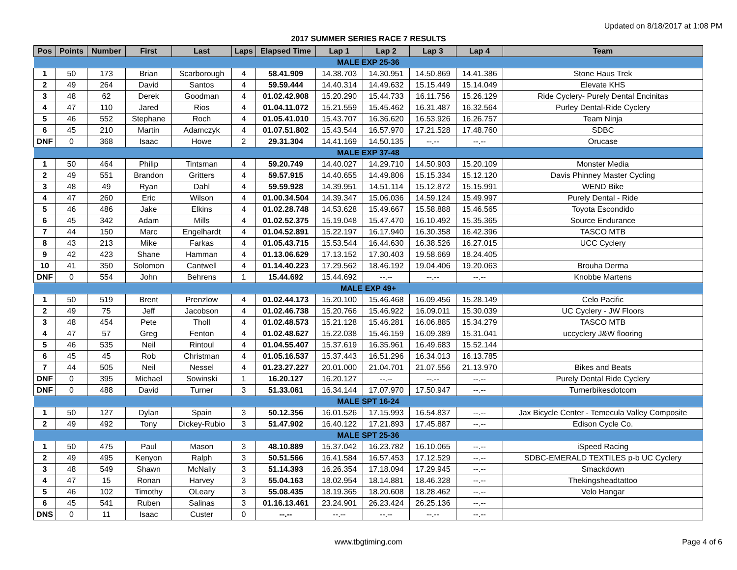Updated on 8/18/2017 at 1:08 PM
2017 SUMMER SERIES RACE 7 RESULTS
| Pos | Points | Number | First | Last | Laps | Elapsed Time | Lap 1 | Lap 2 | Lap 3 | Lap 4 | Team |
| --- | --- | --- | --- | --- | --- | --- | --- | --- | --- | --- | --- |
| MALE EXP 25-36 | | | | | | | | | | | |
| 1 | 50 | 173 | Brian | Scarborough | 4 | 58.41.909 | 14.38.703 | 14.30.951 | 14.50.869 | 14.41.386 | Stone Haus Trek |
| 2 | 49 | 264 | David | Santos | 4 | 59.59.444 | 14.40.314 | 14.49.632 | 15.15.449 | 15.14.049 | Elevate KHS |
| 3 | 48 | 62 | Derek | Goodman | 4 | 01.02.42.908 | 15.20.290 | 15.44.733 | 16.11.756 | 15.26.129 | Ride Cyclery- Purely Dental Encinitas |
| 4 | 47 | 110 | Jared | Rios | 4 | 01.04.11.072 | 15.21.559 | 15.45.462 | 16.31.487 | 16.32.564 | Purley Dental-Ride Cyclery |
| 5 | 46 | 552 | Stephane | Roch | 4 | 01.05.41.010 | 15.43.707 | 16.36.620 | 16.53.926 | 16.26.757 | Team Ninja |
| 6 | 45 | 210 | Martin | Adamczyk | 4 | 01.07.51.802 | 15.43.544 | 16.57.970 | 17.21.528 | 17.48.760 | SDBC |
| DNF | 0 | 368 | Isaac | Howe | 2 | 29.31.304 | 14.41.169 | 14.50.135 | --.-- | --.-- | Orucase |
| MALE EXP 37-48 | | | | | | | | | | | |
| 1 | 50 | 464 | Philip | Tintsman | 4 | 59.20.749 | 14.40.027 | 14.29.710 | 14.50.903 | 15.20.109 | Monster Media |
| 2 | 49 | 551 | Brandon | Gritters | 4 | 59.57.915 | 14.40.655 | 14.49.806 | 15.15.334 | 15.12.120 | Davis Phinney Master Cycling |
| 3 | 48 | 49 | Ryan | Dahl | 4 | 59.59.928 | 14.39.951 | 14.51.114 | 15.12.872 | 15.15.991 | WEND Bike |
| 4 | 47 | 260 | Eric | Wilson | 4 | 01.00.34.504 | 14.39.347 | 15.06.036 | 14.59.124 | 15.49.997 | Purely Dental - Ride |
| 5 | 46 | 486 | Jake | Elkins | 4 | 01.02.28.748 | 14.53.628 | 15.49.667 | 15.58.888 | 15.46.565 | Toyota Escondido |
| 6 | 45 | 342 | Adam | Mills | 4 | 01.02.52.375 | 15.19.048 | 15.47.470 | 16.10.492 | 15.35.365 | Source Endurance |
| 7 | 44 | 150 | Marc | Engelhardt | 4 | 01.04.52.891 | 15.22.197 | 16.17.940 | 16.30.358 | 16.42.396 | TASCO MTB |
| 8 | 43 | 213 | Mike | Farkas | 4 | 01.05.43.715 | 15.53.544 | 16.44.630 | 16.38.526 | 16.27.015 | UCC Cyclery |
| 9 | 42 | 423 | Shane | Hamman | 4 | 01.13.06.629 | 17.13.152 | 17.30.403 | 19.58.669 | 18.24.405 | |
| 10 | 41 | 350 | Solomon | Cantwell | 4 | 01.14.40.223 | 17.29.562 | 18.46.192 | 19.04.406 | 19.20.063 | Brouha Derma |
| DNF | 0 | 554 | John | Behrens | 1 | 15.44.692 | 15.44.692 | --.-- | --.-- | --.-- | Knobbe Martens |
| MALE EXP 49+ | | | | | | | | | | | |
| 1 | 50 | 519 | Brent | Prenzlow | 4 | 01.02.44.173 | 15.20.100 | 15.46.468 | 16.09.456 | 15.28.149 | Celo Pacific |
| 2 | 49 | 75 | Jeff | Jacobson | 4 | 01.02.46.738 | 15.20.766 | 15.46.922 | 16.09.011 | 15.30.039 | UC Cyclery - JW Floors |
| 3 | 48 | 454 | Pete | Tholl | 4 | 01.02.48.573 | 15.21.128 | 15.46.281 | 16.06.885 | 15.34.279 | TASCO MTB |
| 4 | 47 | 57 | Greg | Fenton | 4 | 01.02.48.627 | 15.22.038 | 15.46.159 | 16.09.389 | 15.31.041 | uccyclery J&W flooring |
| 5 | 46 | 535 | Neil | Rintoul | 4 | 01.04.55.407 | 15.37.619 | 16.35.961 | 16.49.683 | 15.52.144 | |
| 6 | 45 | 45 | Rob | Christman | 4 | 01.05.16.537 | 15.37.443 | 16.51.296 | 16.34.013 | 16.13.785 | |
| 7 | 44 | 505 | Neil | Nessel | 4 | 01.23.27.227 | 20.01.000 | 21.04.701 | 21.07.556 | 21.13.970 | Bikes and Beats |
| DNF | 0 | 395 | Michael | Sowinski | 1 | 16.20.127 | 16.20.127 | --.-- | --.-- | --.-- | Purely Dental Ride Cyclery |
| DNF | 0 | 488 | David | Turner | 3 | 51.33.061 | 16.34.144 | 17.07.970 | 17.50.947 | --.-- | Turnerbikesdotcom |
| MALE SPT 16-24 | | | | | | | | | | | |
| 1 | 50 | 127 | Dylan | Spain | 3 | 50.12.356 | 16.01.526 | 17.15.993 | 16.54.837 | --.-- | Jax Bicycle Center - Temecula Valley Composite |
| 2 | 49 | 492 | Tony | Dickey-Rubio | 3 | 51.47.902 | 16.40.122 | 17.21.893 | 17.45.887 | --.-- | Edison Cycle Co. |
| MALE SPT 25-36 | | | | | | | | | | | |
| 1 | 50 | 475 | Paul | Mason | 3 | 48.10.889 | 15.37.042 | 16.23.782 | 16.10.065 | --.-- | iSpeed Racing |
| 2 | 49 | 495 | Kenyon | Ralph | 3 | 50.51.566 | 16.41.584 | 16.57.453 | 17.12.529 | --.-- | SDBC-EMERALD TEXTILES p-b UC Cyclery |
| 3 | 48 | 549 | Shawn | McNally | 3 | 51.14.393 | 16.26.354 | 17.18.094 | 17.29.945 | --.-- | Smackdown |
| 4 | 47 | 15 | Ronan | Harvey | 3 | 55.04.163 | 18.02.954 | 18.14.881 | 18.46.328 | --.-- | Thekingsheadtattoo |
| 5 | 46 | 102 | Timothy | OLeary | 3 | 55.08.435 | 18.19.365 | 18.20.608 | 18.28.462 | --.-- | Velo Hangar |
| 6 | 45 | 541 | Ruben | Salinas | 3 | 01.16.13.461 | 23.24.901 | 26.23.424 | 26.25.136 | --.-- | |
| DNS | 0 | 11 | Isaac | Custer | 0 | --.-- | --.-- | --.-- | --.-- | --.-- | |
www.tbgtiming.com Page 4 of 6